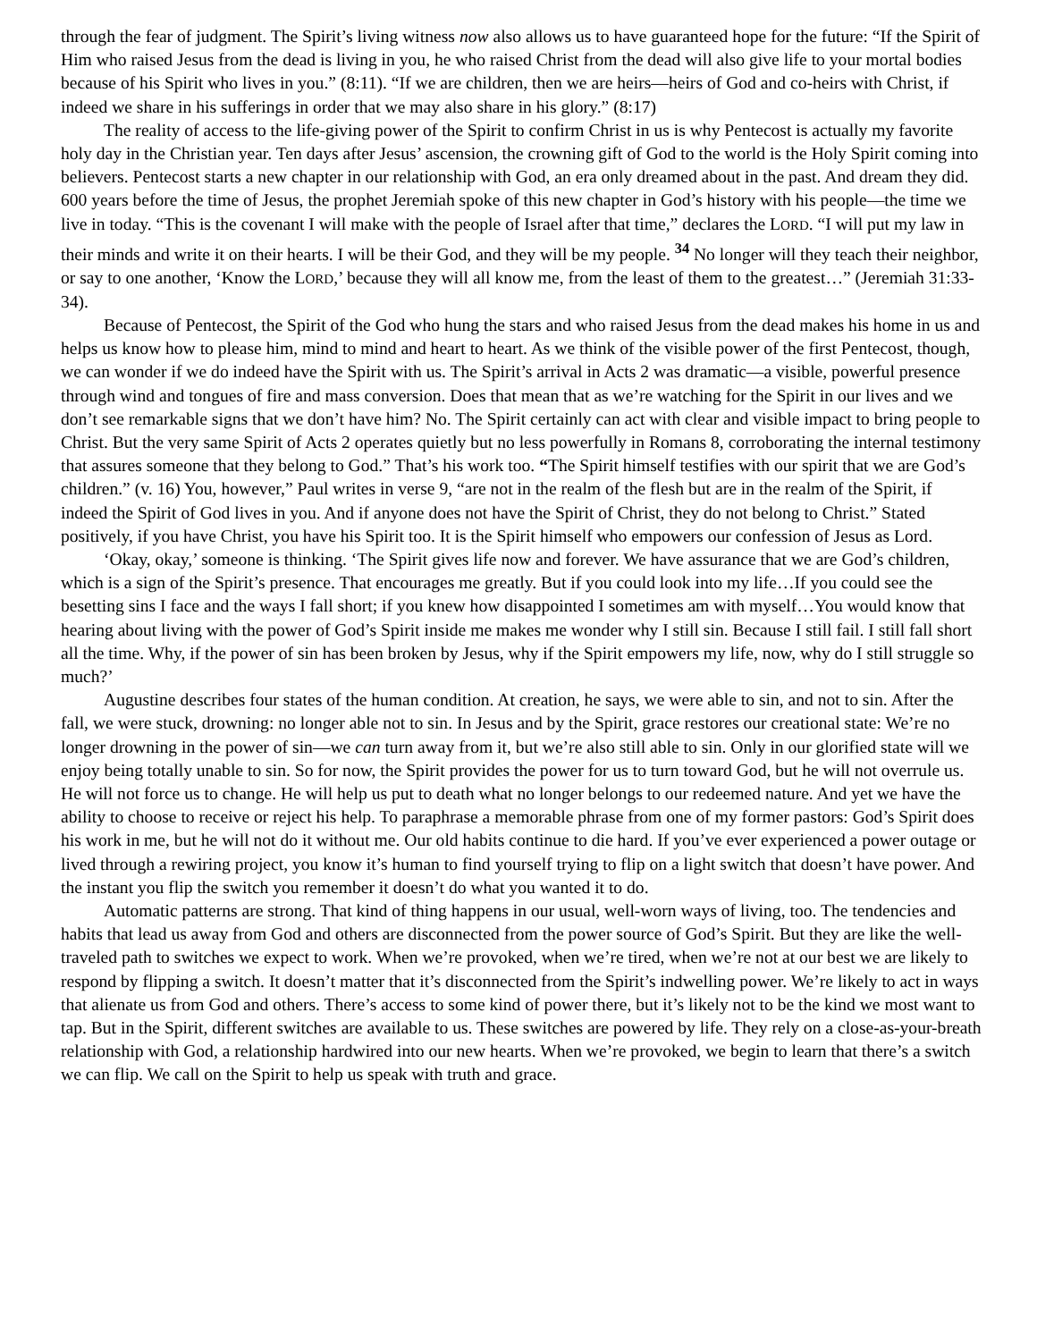through the fear of judgment. The Spirit’s living witness now also allows us to have guaranteed hope for the future: “If the Spirit of Him who raised Jesus from the dead is living in you, he who raised Christ from the dead will also give life to your mortal bodies because of his Spirit who lives in you.” (8:11). “If we are children, then we are heirs—heirs of God and co-heirs with Christ, if indeed we share in his sufferings in order that we may also share in his glory.” (8:17)
The reality of access to the life-giving power of the Spirit to confirm Christ in us is why Pentecost is actually my favorite holy day in the Christian year. Ten days after Jesus’ ascension, the crowning gift of God to the world is the Holy Spirit coming into believers. Pentecost starts a new chapter in our relationship with God, an era only dreamed about in the past. And dream they did. 600 years before the time of Jesus, the prophet Jeremiah spoke of this new chapter in God’s history with his people—the time we live in today. “This is the covenant I will make with the people of Israel after that time,” declares the LORD. “I will put my law in their minds and write it on their hearts. I will be their God, and they will be my people. <sup>34</sup> No longer will they teach their neighbor, or say to one another, ‘Know the LORD,’ because they will all know me, from the least of them to the greatest…” (Jeremiah 31:33-34).
Because of Pentecost, the Spirit of the God who hung the stars and who raised Jesus from the dead makes his home in us and helps us know how to please him, mind to mind and heart to heart. As we think of the visible power of the first Pentecost, though, we can wonder if we do indeed have the Spirit with us. The Spirit’s arrival in Acts 2 was dramatic—a visible, powerful presence through wind and tongues of fire and mass conversion. Does that mean that as we’re watching for the Spirit in our lives and we don’t see remarkable signs that we don’t have him? No. The Spirit certainly can act with clear and visible impact to bring people to Christ. But the very same Spirit of Acts 2 operates quietly but no less powerfully in Romans 8, corroborating the internal testimony that assures someone that they belong to God.” That’s his work too. “The Spirit himself testifies with our spirit that we are God’s children.” (v. 16) You, however,” Paul writes in verse 9, “are not in the realm of the flesh but are in the realm of the Spirit, if indeed the Spirit of God lives in you. And if anyone does not have the Spirit of Christ, they do not belong to Christ.” Stated positively, if you have Christ, you have his Spirit too. It is the Spirit himself who empowers our confession of Jesus as Lord.
‘Okay, okay,’ someone is thinking. ‘The Spirit gives life now and forever. We have assurance that we are God’s children, which is a sign of the Spirit’s presence. That encourages me greatly. But if you could look into my life…If you could see the besetting sins I face and the ways I fall short; if you knew how disappointed I sometimes am with myself…You would know that hearing about living with the power of God’s Spirit inside me makes me wonder why I still sin. Because I still fail. I still fall short all the time. Why, if the power of sin has been broken by Jesus, why if the Spirit empowers my life, now, why do I still struggle so much?’
Augustine describes four states of the human condition. At creation, he says, we were able to sin, and not to sin. After the fall, we were stuck, drowning: no longer able not to sin. In Jesus and by the Spirit, grace restores our creational state: We’re no longer drowning in the power of sin—we can turn away from it, but we’re also still able to sin. Only in our glorified state will we enjoy being totally unable to sin. So for now, the Spirit provides the power for us to turn toward God, but he will not overrule us. He will not force us to change. He will help us put to death what no longer belongs to our redeemed nature. And yet we have the ability to choose to receive or reject his help. To paraphrase a memorable phrase from one of my former pastors: God’s Spirit does his work in me, but he will not do it without me. Our old habits continue to die hard. If you’ve ever experienced a power outage or lived through a rewiring project, you know it’s human to find yourself trying to flip on a light switch that doesn’t have power. And the instant you flip the switch you remember it doesn’t do what you wanted it to do.
Automatic patterns are strong. That kind of thing happens in our usual, well-worn ways of living, too. The tendencies and habits that lead us away from God and others are disconnected from the power source of God’s Spirit. But they are like the well-traveled path to switches we expect to work. When we’re provoked, when we’re tired, when we’re not at our best we are likely to respond by flipping a switch. It doesn’t matter that it’s disconnected from the Spirit’s indwelling power. We’re likely to act in ways that alienate us from God and others. There’s access to some kind of power there, but it’s likely not to be the kind we most want to tap. But in the Spirit, different switches are available to us. These switches are powered by life. They rely on a close-as-your-breath relationship with God, a relationship hardwired into our new hearts. When we’re provoked, we begin to learn that there’s a switch we can flip. We call on the Spirit to help us speak with truth and grace.